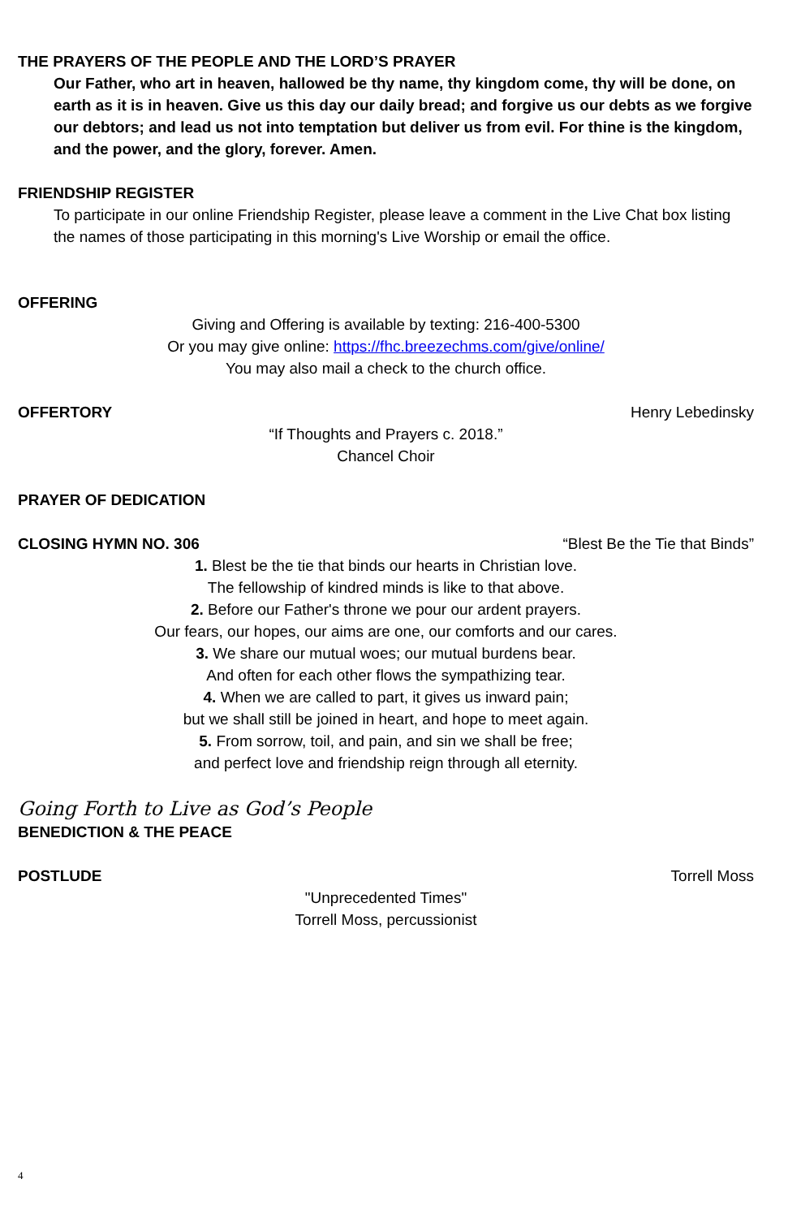THE PRAYERS OF THE PEOPLE AND THE LORD’S PRAYER
Our Father, who art in heaven, hallowed be thy name, thy kingdom come, thy will be done, on earth as it is in heaven. Give us this day our daily bread; and forgive us our debts as we forgive our debtors; and lead us not into temptation but deliver us from evil. For thine is the kingdom, and the power, and the glory, forever. Amen.
FRIENDSHIP REGISTER
To participate in our online Friendship Register, please leave a comment in the Live Chat box listing the names of those participating in this morning's Live Worship or email the office.
OFFERING
Giving and Offering is available by texting: 216-400-5300
Or you may give online: https://fhc.breezechms.com/give/online/
You may also mail a check to the church office.
OFFERTORY Henry Lebedinsky
“If Thoughts and Prayers c. 2018.”
Chancel Choir
PRAYER OF DEDICATION
CLOSING HYMN NO. 306 “Blest Be the Tie that Binds”
1. Blest be the tie that binds our hearts in Christian love.
The fellowship of kindred minds is like to that above.
2. Before our Father's throne we pour our ardent prayers.
Our fears, our hopes, our aims are one, our comforts and our cares.
3. We share our mutual woes; our mutual burdens bear.
And often for each other flows the sympathizing tear.
4. When we are called to part, it gives us inward pain;
but we shall still be joined in heart, and hope to meet again.
5. From sorrow, toil, and pain, and sin we shall be free;
and perfect love and friendship reign through all eternity.
Going Forth to Live as God’s People
BENEDICTION & THE PEACE
POSTLUDE Torrell Moss
"Unprecedented Times"
Torrell Moss, percussionist
4